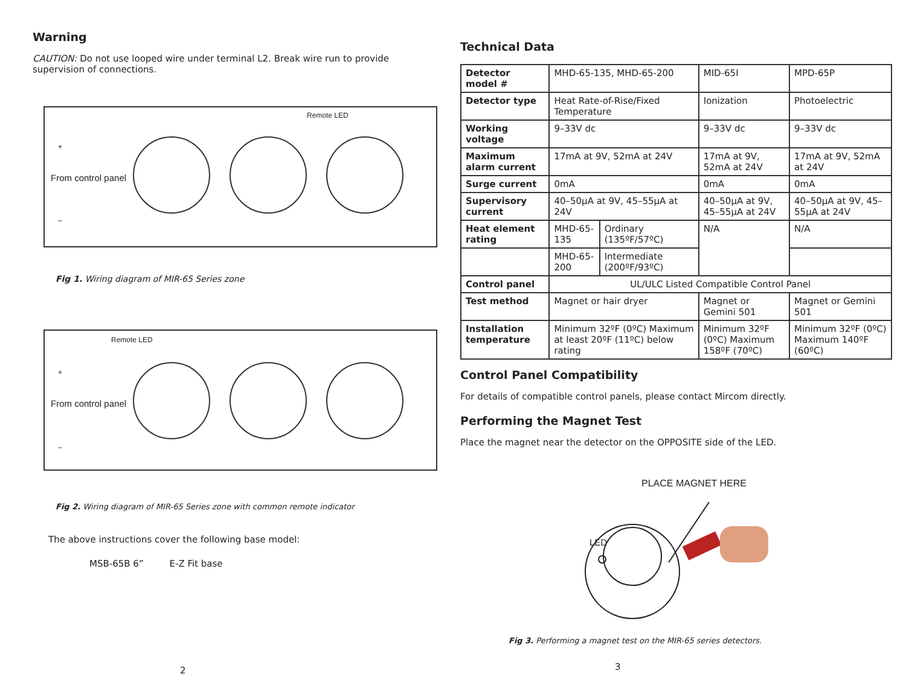Warning
CAUTION: Do not use looped wire under terminal L2. Break wire run to provide supervision of connections.
Remote LED
+
From control panel
–
Fig 1. Wiring diagram of MIR-65 Series zone
Remote LED
+
From control panel
–
Fig 2. Wiring diagram of MIR-65 Series zone with common remote indicator
The above instructions cover the following base model:
MSB-65B 6” E-Z Fit base
2
Technical Data
| Detector model # | MHD-65-135, MHD-65-200 | | MID-65I | MPD-65P |
| Detector type | Heat Rate-of-Rise/Fixed Temperature | | Ionization | Photoelectric |
| Working voltage | 9–33V dc | | 9–33V dc | 9–33V dc |
| Maximum alarm current | 17mA at 9V, 52mA at 24V | | 17mA at 9V, 52mA at 24V | 17mA at 9V, 52mA at 24V |
| Surge current | 0mA | | 0mA | 0mA |
| Supervisory current | 40–50µA at 9V, 45–55µA at 24V | | 40–50µA at 9V, 45–55µA at 24V | 40–50µA at 9V, 45–55µA at 24V |
| Heat element rating | MHD-65-135 | Ordinary (135ºF/57ºC) | N/A | N/A |
| | MHD-65-200 | Intermediate (200ºF/93ºC) | | |
| Control panel | UL/ULC Listed Compatible Control Panel | | | |
| Test method | Magnet or hair dryer | | Magnet or Gemini 501 | Magnet or Gemini 501 |
| Installation temperature | Minimum 32ºF (0ºC) Maximum at least 20ºF (11ºC) below rating | | Minimum 32ºF (0ºC) Maximum 158ºF (70ºC) | Minimum 32ºF (0ºC) Maximum 140ºF (60ºC) |
Control Panel Compatibility
For details of compatible control panels, please contact Mircom directly.
Performing the Magnet Test
Place the magnet near the detector on the OPPOSITE side of the LED.
PLACE MAGNET HERE
LED
Fig 3. Performing a magnet test on the MIR-65 series detectors.
3